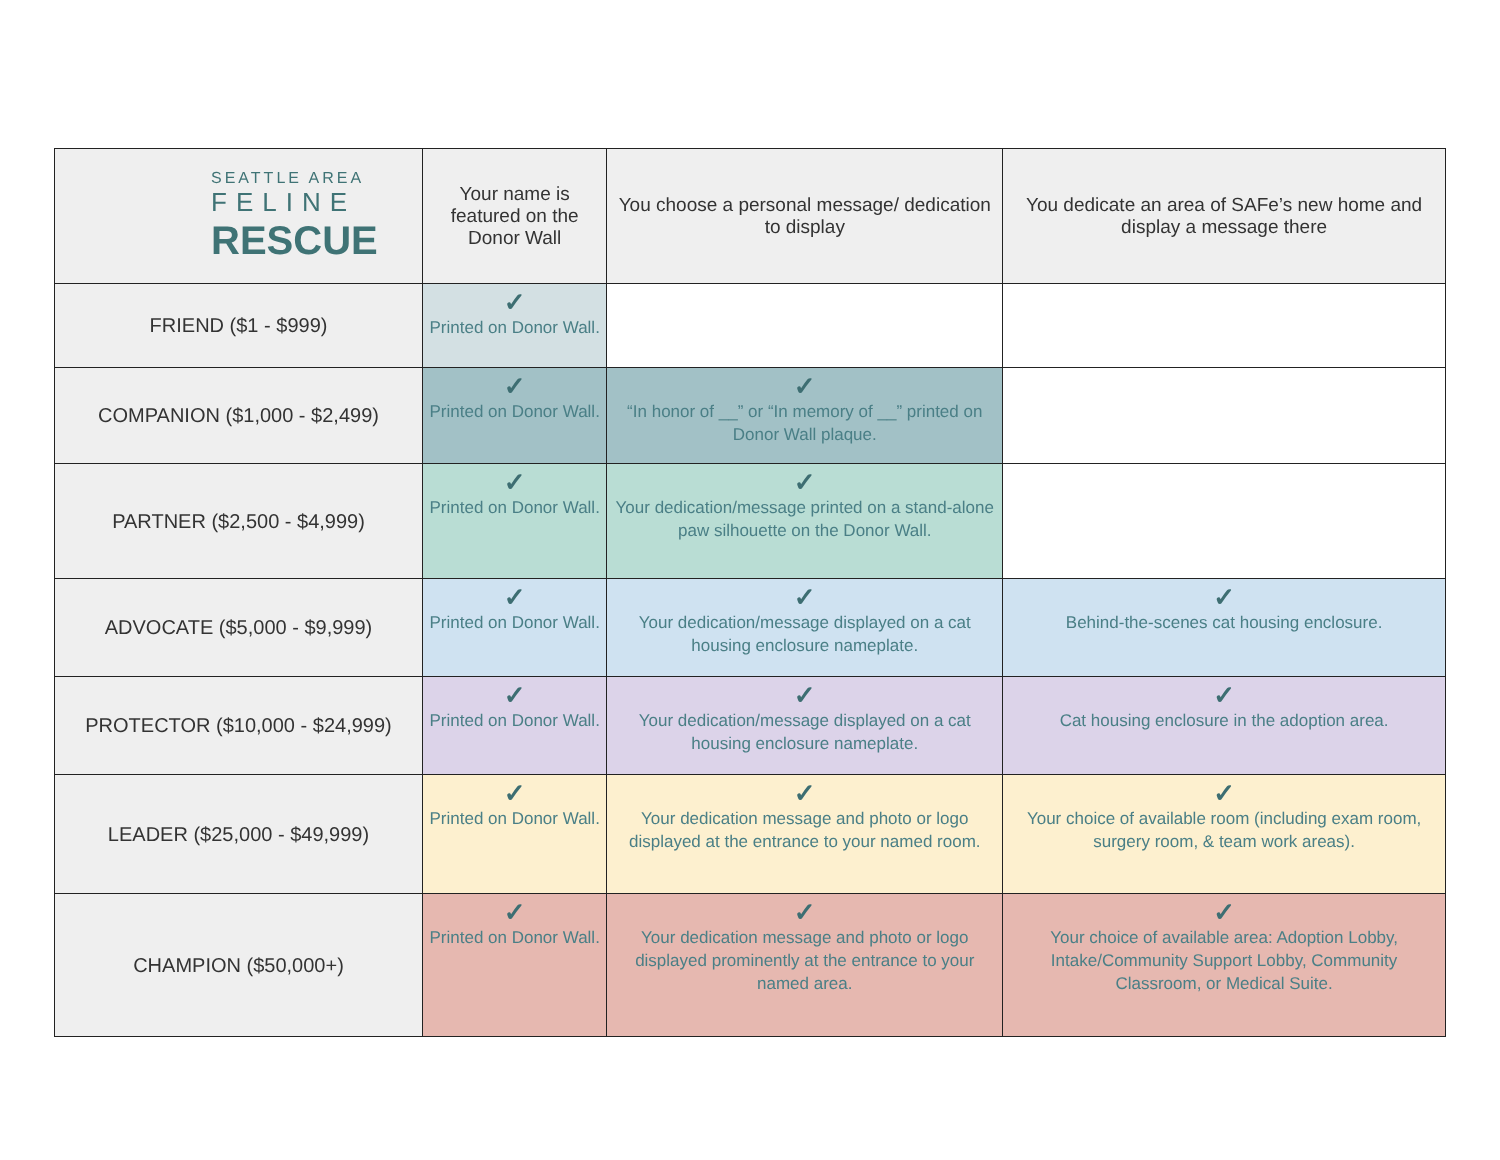| SEATTLE AREA FELINE RESCUE | Your name is featured on the Donor Wall | You choose a personal message/ dedication to display | You dedicate an area of SAFe’s new home and display a message there |
| --- | --- | --- | --- |
| FRIEND ($1 - $999) | ✓ Printed on Donor Wall. | | |
| COMPANION ($1,000 - $2,499) | ✓ Printed on Donor Wall. | ✓ “In honor of __” or “In memory of __” printed on Donor Wall plaque. | |
| PARTNER ($2,500 - $4,999) | ✓ Printed on Donor Wall. | ✓ Your dedication/message printed on a stand-alone paw silhouette on the Donor Wall. | |
| ADVOCATE ($5,000 - $9,999) | ✓ Printed on Donor Wall. | ✓ Your dedication/message displayed on a cat housing enclosure nameplate. | ✓ Behind-the-scenes cat housing enclosure. |
| PROTECTOR ($10,000 - $24,999) | ✓ Printed on Donor Wall. | ✓ Your dedication/message displayed on a cat housing enclosure nameplate. | ✓ Cat housing enclosure in the adoption area. |
| LEADER ($25,000 - $49,999) | ✓ Printed on Donor Wall. | ✓ Your dedication message and photo or logo displayed at the entrance to your named room. | ✓ Your choice of available room (including exam room, surgery room, & team work areas). |
| CHAMPION ($50,000+) | ✓ Printed on Donor Wall. | ✓ Your dedication message and photo or logo displayed prominently at the entrance to your named area. | ✓ Your choice of available area: Adoption Lobby, Intake/Community Support Lobby, Community Classroom, or Medical Suite. |